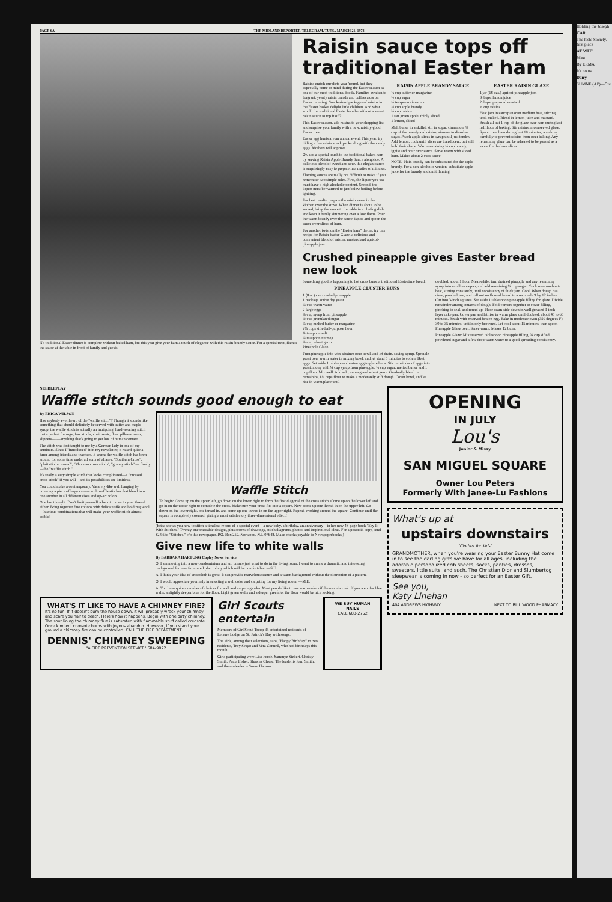PAGE 6A THE MIDLAND REPORTER-TELEGRAM, TUES., MARCH 21, 1978
No traditional Easter dinner is complete without baked ham, but this year give your ham a touch of elegance with this raisin-brandy sauce. For a special treat, flambe the sauce at the table in front of family and guests.
Raisin sauce tops off traditional Easter ham
Raisins enrich our diets year 'round, but they especially come to mind during the Easter season as one of our most traditional foods. Families awaken to fragrant, yeasty raisin breads and coffeecakes on Easter morning. Snack-sized packages of raisins in the Easter basket delight little children. And what would the traditional Easter ham be without a sweet raisin sauce to top it off?
This Easter season, add raisins to your shopping list and surprise your family with a new, raisiny-good Easter treat.
Easter egg hunts are an annual event. This year, try hiding a few raisin snack packs along with the candy eggs. Mothers will approve.
Or, add a special touch to the traditional baked ham by serving Raisin Apple Brandy Sauce alongside. A delicious blend of sweet and sour, this elegant sauce is surprisingly easy to prepare in a matter of minutes.
Flaming sauces are really not difficult to make if you remember two simple rules. First, the liquor you use must have a high alcoholic content. Second, the liquor must be warmed to just below boiling before igniting.
For best results, prepare the raisin sauce in the kitchen over the stove. When dinner is about to be served, bring the sauce to the table in a chafing dish and keep it barely simmering over a low flame. Pour the warm brandy over the sauce, ignite and spoon the sauce over slices of ham.
For another twist on the "Easter ham" theme, try this recipe for Raisin Easter Glaze, a delicious and convenient blend of raisins, mustard and apricot-pineapple jam.
RAISIN APPLE BRANDY SAUCE
¼ cup butter or margarine
½ cup sugar
½ teaspoon cinnamon
½ cup apple brandy
¾ cup raisins
1 tart green apple, thinly sliced
1 lemon, sliced
Melt butter in a skillet; stir in sugar, cinnamon, ¼ cup of the brandy and raisins; simmer to dissolve sugar. Poach apple slices in syrup until just tender. Add lemon; cook until slices are translucent, but still hold their shape. Warm remaining ¼ cup brandy, ignite and pour over sauce. Serve warm with sliced ham. Makes about 2 cups sauce.
NOTE: Plain brandy can be substituted for the apple brandy. For a non-alcoholic version, substitute apple juice for the brandy and omit flaming.
EASTER RAISIN GLAZE
1 jar (18 ozs.) apricot-pineapple jam
3 tbsps. lemon juice
2 tbsps. prepared mustard
¾ cup raisins
Heat jam in saucepan over medium heat, stirring until melted. Blend in lemon juice and mustard. Brush all but 1 cup of the glaze over ham during last half hour of baking. Stir raisins into reserved glaze. Spoon over ham during last 10 minutes, watching carefully to prevent raisins from over baking. Any remaining glaze can be reheated to be passed as a sauce for the ham slices.
Crushed pineapple gives Easter bread new look
Something good is happening to hot cross buns, a traditional Eastertime bread.
PINEAPPLE CLUSTER BUNS
1 (8oz.) can crushed pineapple
1 package active dry yeast
¼ cup warm water
2 large eggs
¼ cup syrup from pineapple
½ cup granulated sugar
¼ cup melted butter or margarine
2¼ cups sifted all-purpose flour
¾ teaspoon salt
¼ teaspoon nutmeg
¼ cup wheat germ
Pineapple Glaze
Turn pineapple into wire strainer over bowl, and let drain, saving syrup. Sprinkle yeast over warm water in mixing bowl, and let stand 5 minutes to soften. Beat eggs. Set aside 1 tablespoon beaten egg to glaze buns. Stir remainder of eggs into yeast, along with ¼ cup syrup from pineapple, ¼ cup sugar, melted butter and 1 cup flour. Mix well. Add salt, nutmeg and wheat germ. Gradually blend in remaining 1¼ cups flour to make a moderately stiff dough. Cover bowl, and let rise in warm place until
doubled, about 1 hour. Meanwhile, turn drained pinapple and any reamining syrup into small saucepan, and add remaining ¼ cup sugar. Cook over moderate heat, stirring constantly, until consistency of thick jam. Cool. When dough has risen, punch down, and roll out on floured board to a rectangle 9 by 12 inches. Cut into 3-inch squares. Set aside 1 tablespoon pineapple filling for glaze. Divide remainder among squares of dough. Fold corners together to cover filling, pinching to seal, and round up. Place seam-side down in well greased 9-inch layer cake pan. Cover pan and let rise in warm place until doubled, about 45 to 60 minutes. Brush with reserved beaten egg. Bake in moderate oven (350 degrees F) 30 to 35 minutes, until nicely browned. Let cool about 15 minutes, then spoon Pineapple Glaze over. Serve warm. Makes 12 buns.
Pineapple Glaze: Mix reserved tablespoon pineapple filling, ¾ cup sifted powdered sugar and a few drop warm water to a good spreading consistency.
NEEDLEPLAY
Waffle stitch sounds good enough to eat
By ERICA WILSON
Has anybody ever heard of the "waffle stitch"? Though it sounds like something that should definitely be served with butter and maple syrup, the waffle stitch is actually an intriguing, hard-wearing stitch that's perfect for rugs, foot stools, chair seats, floor pillows, vests, slippers— —anything that's going to get lots of human contact.
The stitch was first taught to me by a German lady in one of my seminars. Since I "introduced" it in my newsletter, it raised quite a furor among friends and teachers. It seems the waffle stitch has been around for some time under all sorts of aliases: "Southern Cross", "plait stitch crossed", "Mexican cross stitch", "granny stitch" — finally—the "waffle stitch."
It's really a very simple stitch that looks complicated—a "crossed cross stitch" if you will—and its possibilities are limitless.
You could make a contemporary, Vasarely-like wall hanging by covering a piece of large canvas with waffle stitches that blend into one another in all different sizes and op-art colors.
One last thought: Don't limit yourself when it comes to your thread either. Bring together fine cottons with delicate silk and bold rug wool—luscious combinations that will make your waffle stitch almost edible!
Waffle Stitch
To begin: Come up on the upper left, go down on the lower right to form the first diagonal of the cross stitch. Come up on the lower left and go in on the upper right to complete the cross. Make sure your cross fits into a square. Now come up one thread in on the upper left. Go down on the lower right, one thread in, and come up one thread in on the upper right. Repeat, working around the square. Continue until the square is completely covered, giving a most satisfactory three-dimensional effect!
(Erica shows you how to stitch a timeless record of a special event—a new baby, a birthday, an anniversary—in her new 48-page book "Say It With Stitches." Twenty-one traceable designs, plus scores of drawings, stitch diagrams, photos and inspirational ideas. For a postpaid copy, send $2.95 to "Stitches," c/o this newspaper, P.O. Box 259, Norwood, N.J. 07648. Make checks payable to Newspaperbooks.)
Give new life to white walls
By BARBARA HARTUNG Copley News Service
Q. I am moving into a new condominium and am unsure just what to do in the living room. I want to create a dramatic and interesting background for new furniture I plan to buy which will be comfortable. —S.H.
A. I think your idea of grasscloth is great. It can provide marvelous texture and a warm background without the distraction of a pattern.
Q. I would appreciate your help in selecting a wall color and carpeting for my living room. —M.E.
A. You have quite a number of choices for wall and carpeting color. Most people like to use warm colors if the room is cool. If you went for blue walls, a slightly deeper blue for the floor. Light green walls and a deeper green for the floor would be nice looking.
WHAT'S IT LIKE TO HAVE A CHIMNEY FIRE?
It's no fun. If it doesn't burn the house down, it will probably wreck your chimney and scare you half to death. Here's how it happens. Begin with one dirty chimney. The soot lining the chimney flue is saturated with flammable stuff called creosote. Once kindled, creosote burns with joyous abandon. However, if you stand your ground a chimney fire can be controlled. CALL THE FIRE DEPARTMENT.
DENNIS' CHIMNEY SWEEPING
"A FIRE PREVENTION SERVICE" 684-9072
Girl Scouts entertain
Members of Girl Scout Troop 35 entertained residents of Leisure Lodge on St. Patrick's Day with songs.
The girls, among their selections, sang "Happy Birthday" to two residents, Troy Seago and Vera Connell, who had birthdays this month.
Girls participating were Lisa Forde, Sammye Siebert, Christy Smith, Paula Fisher, Shawna Cleere. The leader is Pam Smith, and the co-leader is Susan Hanson.
WE BUY HUMAN NAILS
CALL 683-2752
OPENING
IN JULY
Lou's
Junior & Missy
SAN MIGUEL SQUARE
Owner Lou Peters
Formerly With Janee-Lu Fashions
What's up at
upstairs downstairs
"Clothes for Kids"
GRANDMOTHER, when you're wearing your Easter Bunny Hat come in to see the darling gifts we have for all ages, including the adorable personalized crib sheets, socks, panties, dresses, sweaters, little suits, and such. The Christian Dior and Slumbertog sleepwear is coming in now - so perfect for an Easter Gift.
See you,
Katy Linehan
404 ANDREWS HIGHWAY NEXT TO BILL WOOD PHARMACY
Holding the Joseph
CAR
The histo Society, first place
AT WIT'
Mou
By ERMA
It's no us
Dairy
SUMNE (AP)—Cur